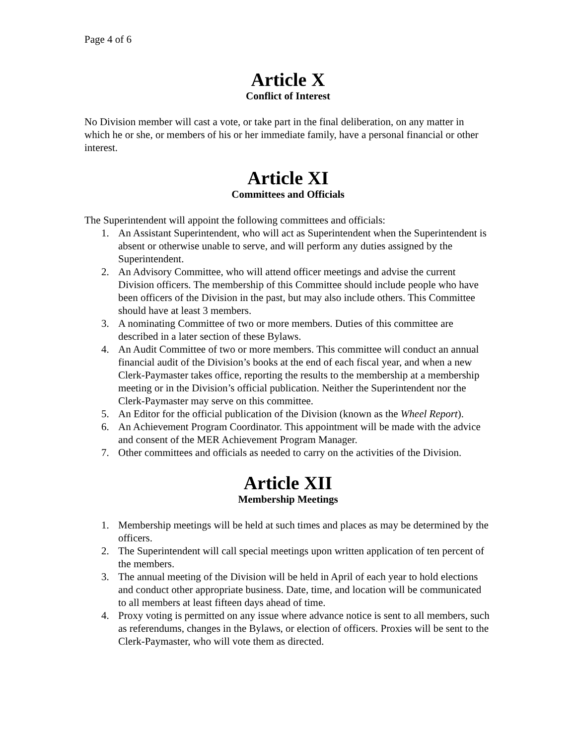Page 4 of 6
Article X
Conflict of Interest
No Division member will cast a vote, or take part in the final deliberation, on any matter in which he or she, or members of his or her immediate family, have a personal financial or other interest.
Article XI
Committees and Officials
The Superintendent will appoint the following committees and officials:
1. An Assistant Superintendent, who will act as Superintendent when the Superintendent is absent or otherwise unable to serve, and will perform any duties assigned by the Superintendent.
2. An Advisory Committee, who will attend officer meetings and advise the current Division officers. The membership of this Committee should include people who have been officers of the Division in the past, but may also include others. This Committee should have at least 3 members.
3. A nominating Committee of two or more members. Duties of this committee are described in a later section of these Bylaws.
4. An Audit Committee of two or more members. This committee will conduct an annual financial audit of the Division’s books at the end of each fiscal year, and when a new Clerk-Paymaster takes office, reporting the results to the membership at a membership meeting or in the Division’s official publication. Neither the Superintendent nor the Clerk-Paymaster may serve on this committee.
5. An Editor for the official publication of the Division (known as the Wheel Report).
6. An Achievement Program Coordinator. This appointment will be made with the advice and consent of the MER Achievement Program Manager.
7. Other committees and officials as needed to carry on the activities of the Division.
Article XII
Membership Meetings
1. Membership meetings will be held at such times and places as may be determined by the officers.
2. The Superintendent will call special meetings upon written application of ten percent of the members.
3. The annual meeting of the Division will be held in April of each year to hold elections and conduct other appropriate business. Date, time, and location will be communicated to all members at least fifteen days ahead of time.
4. Proxy voting is permitted on any issue where advance notice is sent to all members, such as referendums, changes in the Bylaws, or election of officers. Proxies will be sent to the Clerk-Paymaster, who will vote them as directed.